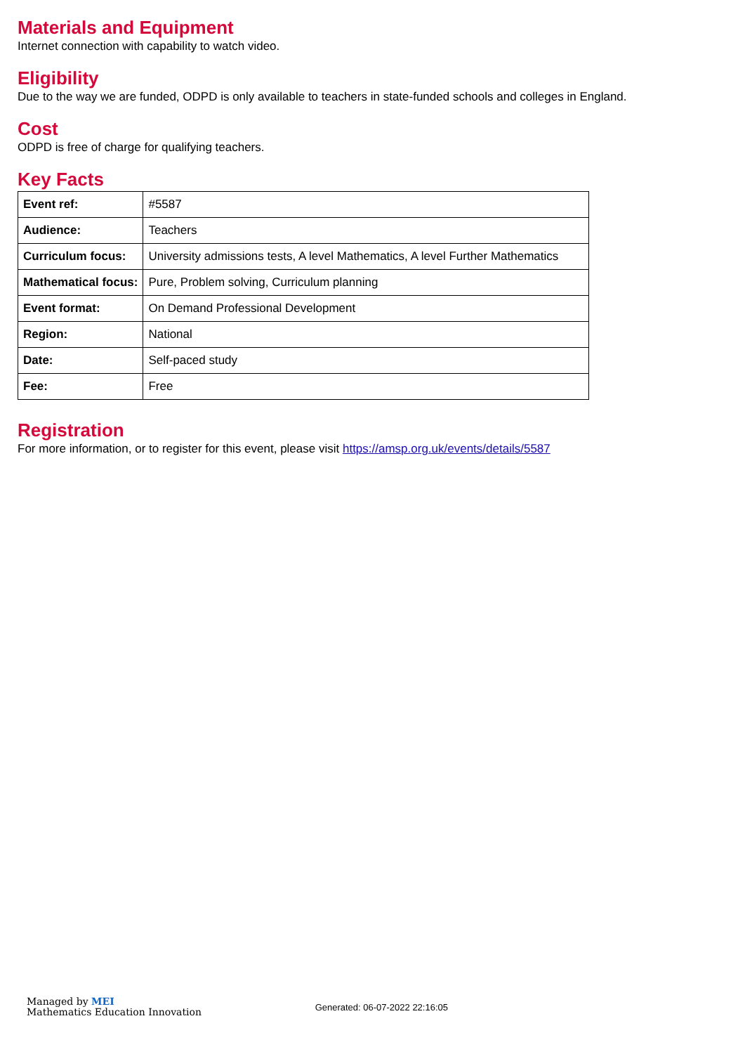Materials and Equipment
Internet connection with capability to watch video.
Eligibility
Due to the way we are funded, ODPD is only available to teachers in state-funded schools and colleges in England.
Cost
ODPD is free of charge for qualifying teachers.
Key Facts
| Event ref: | #5587 |
| Audience: | Teachers |
| Curriculum focus: | University admissions tests, A level Mathematics, A level Further Mathematics |
| Mathematical focus: | Pure, Problem solving, Curriculum planning |
| Event format: | On Demand Professional Development |
| Region: | National |
| Date: | Self-paced study |
| Fee: | Free |
Registration
For more information, or to register for this event, please visit https://amsp.org.uk/events/details/5587
Managed by MEI
Mathematics Education Innovation
Generated: 06-07-2022 22:16:05